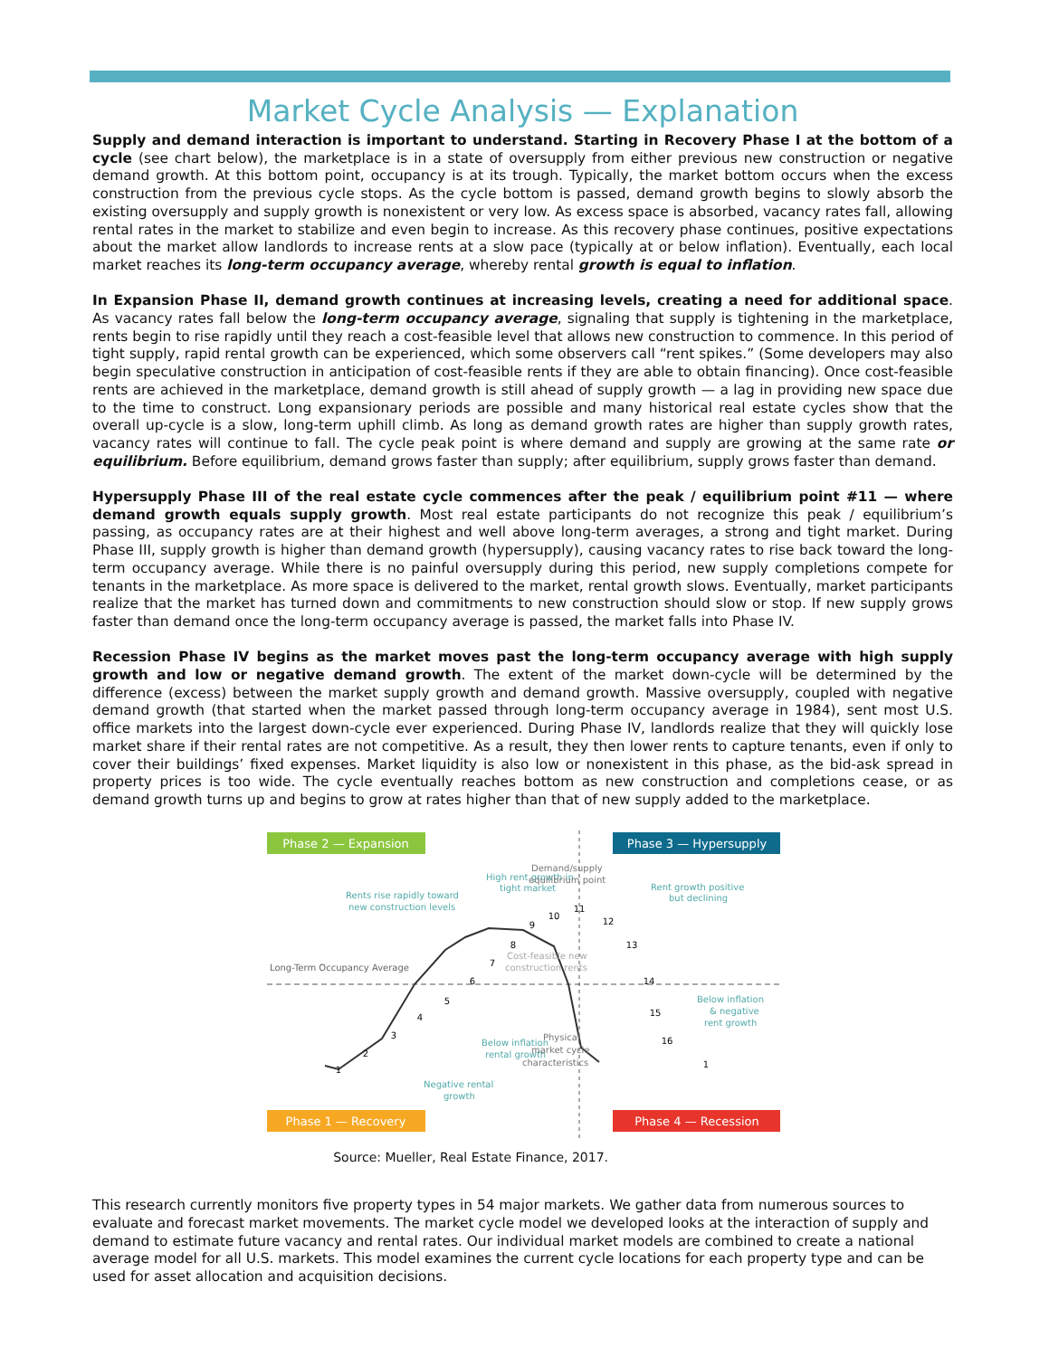Market Cycle Analysis — Explanation
Supply and demand interaction is important to understand. Starting in Recovery Phase I at the bottom of a cycle (see chart below), the marketplace is in a state of oversupply from either previous new construction or negative demand growth. At this bottom point, occupancy is at its trough. Typically, the market bottom occurs when the excess construction from the previous cycle stops. As the cycle bottom is passed, demand growth begins to slowly absorb the existing oversupply and supply growth is nonexistent or very low. As excess space is absorbed, vacancy rates fall, allowing rental rates in the market to stabilize and even begin to increase. As this recovery phase continues, positive expectations about the market allow landlords to increase rents at a slow pace (typically at or below inflation). Eventually, each local market reaches its long-term occupancy average, whereby rental growth is equal to inflation.
In Expansion Phase II, demand growth continues at increasing levels, creating a need for additional space. As vacancy rates fall below the long-term occupancy average, signaling that supply is tightening in the marketplace, rents begin to rise rapidly until they reach a cost-feasible level that allows new construction to commence. In this period of tight supply, rapid rental growth can be experienced, which some observers call “rent spikes.” (Some developers may also begin speculative construction in anticipation of cost-feasible rents if they are able to obtain financing). Once cost-feasible rents are achieved in the marketplace, demand growth is still ahead of supply growth — a lag in providing new space due to the time to construct. Long expansionary periods are possible and many historical real estate cycles show that the overall up-cycle is a slow, long-term uphill climb. As long as demand growth rates are higher than supply growth rates, vacancy rates will continue to fall. The cycle peak point is where demand and supply are growing at the same rate or equilibrium. Before equilibrium, demand grows faster than supply; after equilibrium, supply grows faster than demand.
Hypersupply Phase III of the real estate cycle commences after the peak / equilibrium point #11 — where demand growth equals supply growth. Most real estate participants do not recognize this peak / equilibrium’s passing, as occupancy rates are at their highest and well above long-term averages, a strong and tight market. During Phase III, supply growth is higher than demand growth (hypersupply), causing vacancy rates to rise back toward the long-term occupancy average. While there is no painful oversupply during this period, new supply completions compete for tenants in the marketplace. As more space is delivered to the market, rental growth slows. Eventually, market participants realize that the market has turned down and commitments to new construction should slow or stop. If new supply grows faster than demand once the long-term occupancy average is passed, the market falls into Phase IV.
Recession Phase IV begins as the market moves past the long-term occupancy average with high supply growth and low or negative demand growth. The extent of the market down-cycle will be determined by the difference (excess) between the market supply growth and demand growth. Massive oversupply, coupled with negative demand growth (that started when the market passed through long-term occupancy average in 1984), sent most U.S. office markets into the largest down-cycle ever experienced. During Phase IV, landlords realize that they will quickly lose market share if their rental rates are not competitive. As a result, they then lower rents to capture tenants, even if only to cover their buildings’ fixed expenses. Market liquidity is also low or nonexistent in this phase, as the bid-ask spread in property prices is too wide. The cycle eventually reaches bottom as new construction and completions cease, or as demand growth turns up and begins to grow at rates higher than that of new supply added to the marketplace.
Phase 2 — Expansion
Phase 3 — Hypersupply
Phase 1 — Recovery
Phase 4 — Recession
Rents rise rapidly toward
new construction levels
High rent growth in
tight market
Demand/supply
equilibrium point
Rent growth positive
but declining
Long-Term Occupancy Average
Cost-feasible new
construction rents
Below inflation
& negative
rent growth
Below inflation
rental growth
Physical
market cycle
characteristics
Negative rental
growth
1
2
3
4
5
6
7
8
9
10
11
12
13
14
15
16
1
Source: Mueller, Real Estate Finance, 2017.
This research currently monitors five property types in 54 major markets. We gather data from numerous sources to evaluate and forecast market movements. The market cycle model we developed looks at the interaction of supply and demand to estimate future vacancy and rental rates. Our individual market models are combined to create a national average model for all U.S. markets. This model examines the current cycle locations for each property type and can be used for asset allocation and acquisition decisions.